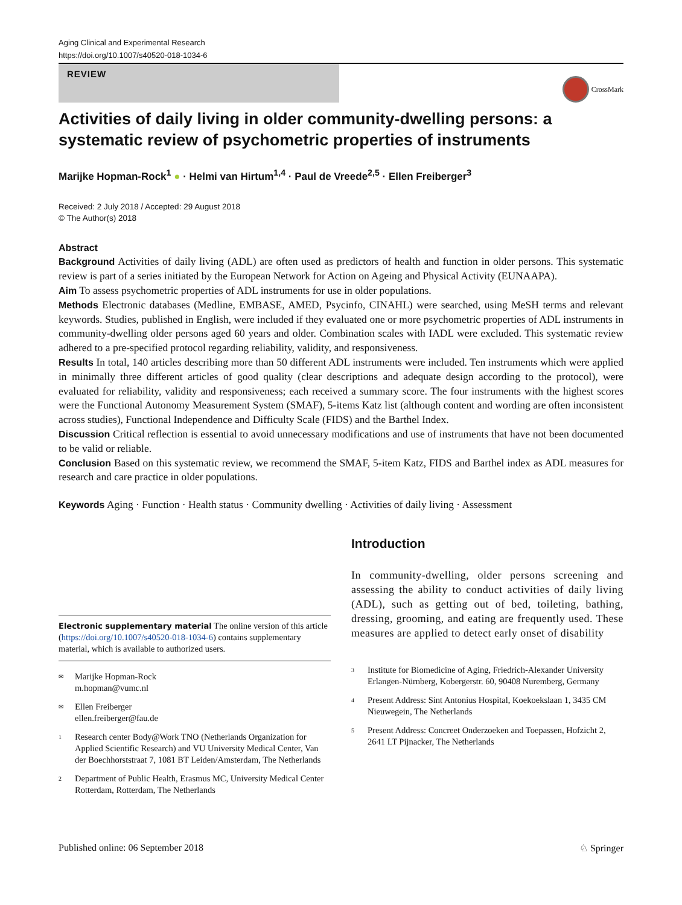Aging Clinical and Experimental Research
https://doi.org/10.1007/s40520-018-1034-6
REVIEW
CrossMark
Activities of daily living in older community-dwelling persons: a systematic review of psychometric properties of instruments
Marijke Hopman-Rock<sup>1</sup> ● · Helmi van Hirtum<sup>1,4</sup> · Paul de Vreede<sup>2,5</sup> · Ellen Freiberger<sup>3</sup>
Received: 2 July 2018 / Accepted: 29 August 2018
© The Author(s) 2018
Abstract
Background Activities of daily living (ADL) are often used as predictors of health and function in older persons. This systematic review is part of a series initiated by the European Network for Action on Ageing and Physical Activity (EUNAAPA).
Aim To assess psychometric properties of ADL instruments for use in older populations.
Methods Electronic databases (Medline, EMBASE, AMED, Psycinfo, CINAHL) were searched, using MeSH terms and relevant keywords. Studies, published in English, were included if they evaluated one or more psychometric properties of ADL instruments in community-dwelling older persons aged 60 years and older. Combination scales with IADL were excluded. This systematic review adhered to a pre-specified protocol regarding reliability, validity, and responsiveness.
Results In total, 140 articles describing more than 50 different ADL instruments were included. Ten instruments which were applied in minimally three different articles of good quality (clear descriptions and adequate design according to the protocol), were evaluated for reliability, validity and responsiveness; each received a summary score. The four instruments with the highest scores were the Functional Autonomy Measurement System (SMAF), 5-items Katz list (although content and wording are often inconsistent across studies), Functional Independence and Difficulty Scale (FIDS) and the Barthel Index.
Discussion Critical reflection is essential to avoid unnecessary modifications and use of instruments that have not been documented to be valid or reliable.
Conclusion Based on this systematic review, we recommend the SMAF, 5-item Katz, FIDS and Barthel index as ADL measures for research and care practice in older populations.
Keywords Aging · Function · Health status · Community dwelling · Activities of daily living · Assessment
Electronic supplementary material The online version of this article (https://doi.org/10.1007/s40520-018-1034-6) contains supplementary material, which is available to authorized users.
✉
Marijke Hopman-Rock
m.hopman@vumc.nl
✉
Ellen Freiberger
ellen.freiberger@fau.de
1
Research center Body@Work TNO (Netherlands Organization for Applied Scientific Research) and VU University Medical Center, Van der Boechhorststraat 7, 1081 BT Leiden/Amsterdam, The Netherlands
2
Department of Public Health, Erasmus MC, University Medical Center Rotterdam, Rotterdam, The Netherlands
Introduction
In community-dwelling, older persons screening and assessing the ability to conduct activities of daily living (ADL), such as getting out of bed, toileting, bathing, dressing, grooming, and eating are frequently used. These measures are applied to detect early onset of disability
3
Institute for Biomedicine of Aging, Friedrich-Alexander University Erlangen-Nürnberg, Kobergerstr. 60, 90408 Nuremberg, Germany
4
Present Address: Sint Antonius Hospital, Koekoekslaan 1, 3435 CM Nieuwegein, The Netherlands
5
Present Address: Concreet Onderzoeken and Toepassen, Hofzicht 2, 2641 LT Pijnacker, The Netherlands
Published online: 06 September 2018 ♘ Springer